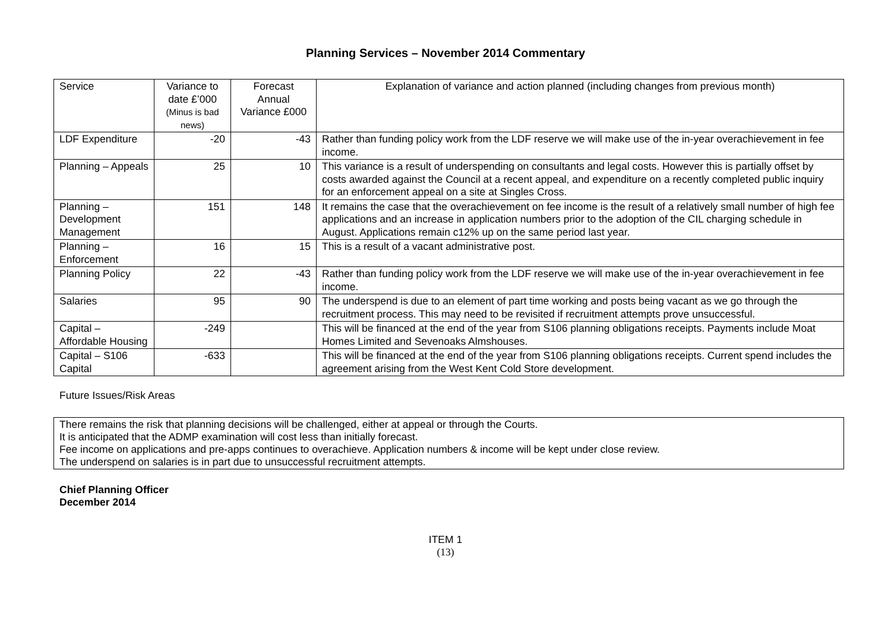Planning Services – November 2014 Commentary
| Service | Variance to date £’000 (Minus is bad news) | Forecast Annual Variance £000 | Explanation of variance and action planned (including changes from previous month) |
| --- | --- | --- | --- |
| LDF Expenditure | -20 | -43 | Rather than funding policy work from the LDF reserve we will make use of the in-year overachievement in fee income. |
| Planning – Appeals | 25 | 10 | This variance is a result of underspending on consultants and legal costs. However this is partially offset by costs awarded against the Council at a recent appeal, and expenditure on a recently completed public inquiry for an enforcement appeal on a site at Singles Cross. |
| Planning – Development Management | 151 | 148 | It remains the case that the overachievement on fee income is the result of a relatively small number of high fee applications and an increase in application numbers prior to the adoption of the CIL charging schedule in August. Applications remain c12% up on the same period last year. |
| Planning – Enforcement | 16 | 15 | This is a result of a vacant administrative post. |
| Planning Policy | 22 | -43 | Rather than funding policy work from the LDF reserve we will make use of the in-year overachievement in fee income. |
| Salaries | 95 | 90 | The underspend is due to an element of part time working and posts being vacant as we go through the recruitment process. This may need to be revisited if recruitment attempts prove unsuccessful. |
| Capital – Affordable Housing | -249 | | This will be financed at the end of the year from S106 planning obligations receipts. Payments include Moat Homes Limited and Sevenoaks Almshouses. |
| Capital – S106 Capital | -633 | | This will be financed at the end of the year from S106 planning obligations receipts. Current spend includes the agreement arising from the West Kent Cold Store development. |
Future Issues/Risk Areas
There remains the risk that planning decisions will be challenged, either at appeal or through the Courts.
It is anticipated that the ADMP examination will cost less than initially forecast.
Fee income on applications and pre-apps continues to overachieve. Application numbers & income will be kept under close review.
The underspend on salaries is in part due to unsuccessful recruitment attempts.
Chief Planning Officer
December 2014
ITEM 1
(13)